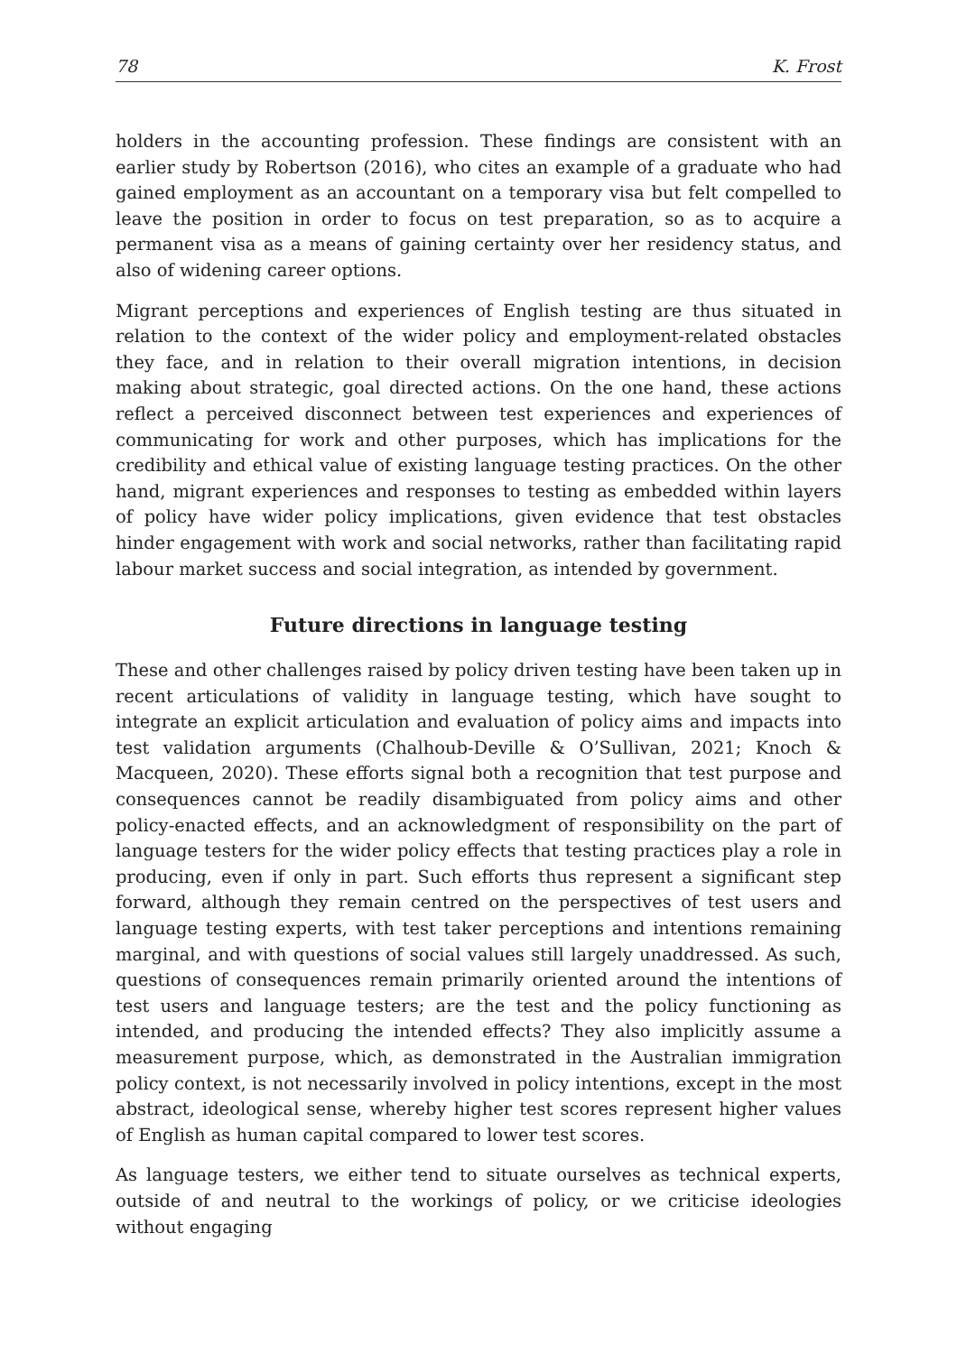78 K. Frost
holders in the accounting profession. These findings are consistent with an earlier study by Robertson (2016), who cites an example of a graduate who had gained employment as an accountant on a temporary visa but felt compelled to leave the position in order to focus on test preparation, so as to acquire a permanent visa as a means of gaining certainty over her residency status, and also of widening career options.
Migrant perceptions and experiences of English testing are thus situated in relation to the context of the wider policy and employment-related obstacles they face, and in relation to their overall migration intentions, in decision making about strategic, goal directed actions. On the one hand, these actions reflect a perceived disconnect between test experiences and experiences of communicating for work and other purposes, which has implications for the credibility and ethical value of existing language testing practices. On the other hand, migrant experiences and responses to testing as embedded within layers of policy have wider policy implications, given evidence that test obstacles hinder engagement with work and social networks, rather than facilitating rapid labour market success and social integration, as intended by government.
Future directions in language testing
These and other challenges raised by policy driven testing have been taken up in recent articulations of validity in language testing, which have sought to integrate an explicit articulation and evaluation of policy aims and impacts into test validation arguments (Chalhoub-Deville & O’Sullivan, 2021; Knoch & Macqueen, 2020). These efforts signal both a recognition that test purpose and consequences cannot be readily disambiguated from policy aims and other policy-enacted effects, and an acknowledgment of responsibility on the part of language testers for the wider policy effects that testing practices play a role in producing, even if only in part. Such efforts thus represent a significant step forward, although they remain centred on the perspectives of test users and language testing experts, with test taker perceptions and intentions remaining marginal, and with questions of social values still largely unaddressed. As such, questions of consequences remain primarily oriented around the intentions of test users and language testers; are the test and the policy functioning as intended, and producing the intended effects? They also implicitly assume a measurement purpose, which, as demonstrated in the Australian immigration policy context, is not necessarily involved in policy intentions, except in the most abstract, ideological sense, whereby higher test scores represent higher values of English as human capital compared to lower test scores.
As language testers, we either tend to situate ourselves as technical experts, outside of and neutral to the workings of policy, or we criticise ideologies without engaging